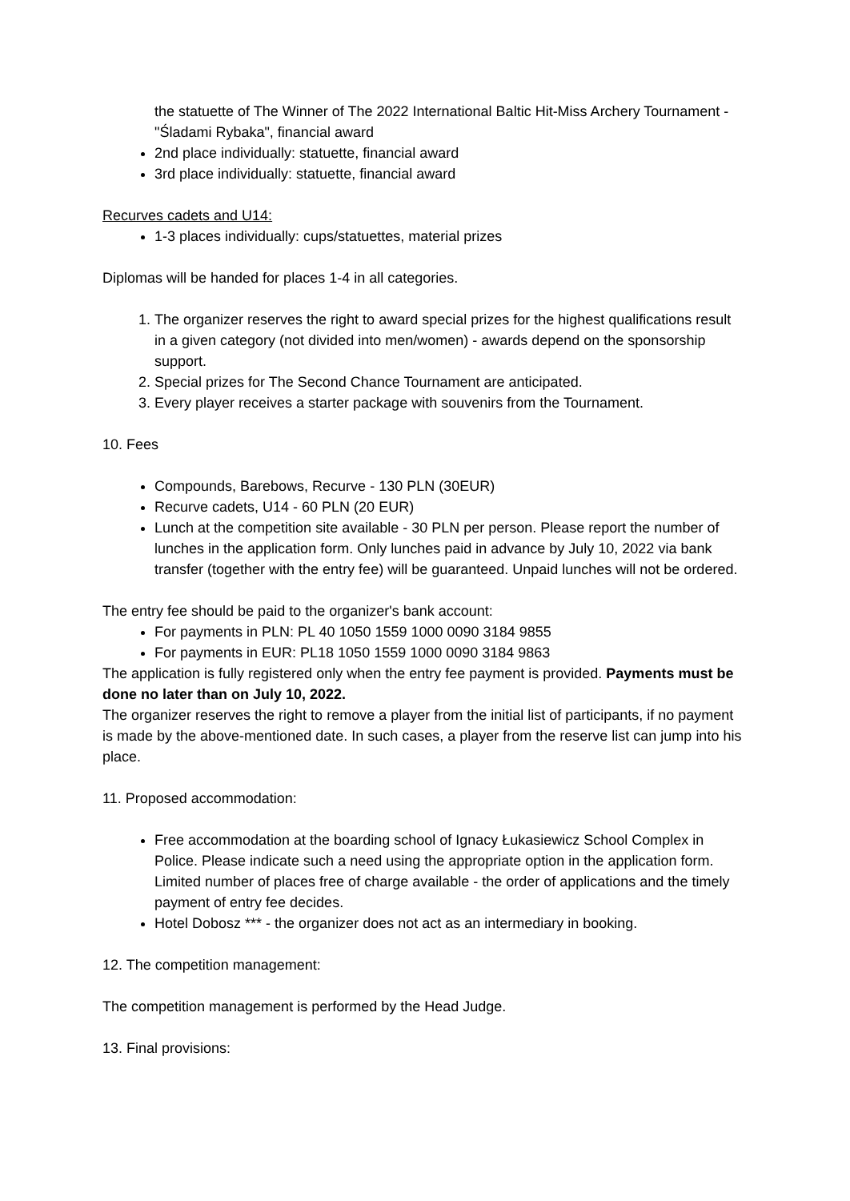the statuette of The Winner of The 2022 International Baltic Hit-Miss Archery Tournament - "Śladami Rybaka", financial award
2nd place individually: statuette, financial award
3rd place individually: statuette, financial award
Recurves cadets and U14:
1-3 places individually: cups/statuettes, material prizes
Diplomas will be handed for places 1-4 in all categories.
1. The organizer reserves the right to award special prizes for the highest qualifications result in a given category (not divided into men/women) - awards depend on the sponsorship support.
2. Special prizes for The Second Chance Tournament are anticipated.
3. Every player receives a starter package with souvenirs from the Tournament.
10. Fees
Compounds, Barebows, Recurve - 130 PLN (30EUR)
Recurve cadets, U14 - 60 PLN (20 EUR)
Lunch at the competition site available - 30 PLN per person. Please report the number of lunches in the application form. Only lunches paid in advance by July 10, 2022 via bank transfer (together with the entry fee) will be guaranteed. Unpaid lunches will not be ordered.
The entry fee should be paid to the organizer's bank account:
For payments in PLN: PL 40 1050 1559 1000 0090 3184 9855
For payments in EUR: PL18 1050 1559 1000 0090 3184 9863
The application is fully registered only when the entry fee payment is provided. Payments must be done no later than on July 10, 2022.
The organizer reserves the right to remove a player from the initial list of participants, if no payment is made by the above-mentioned date. In such cases, a player from the reserve list can jump into his place.
11. Proposed accommodation:
Free accommodation at the boarding school of Ignacy Łukasiewicz School Complex in Police. Please indicate such a need using the appropriate option in the application form. Limited number of places free of charge available - the order of applications and the timely payment of entry fee decides.
Hotel Dobosz *** - the organizer does not act as an intermediary in booking.
12. The competition management:
The competition management is performed by the Head Judge.
13. Final provisions: